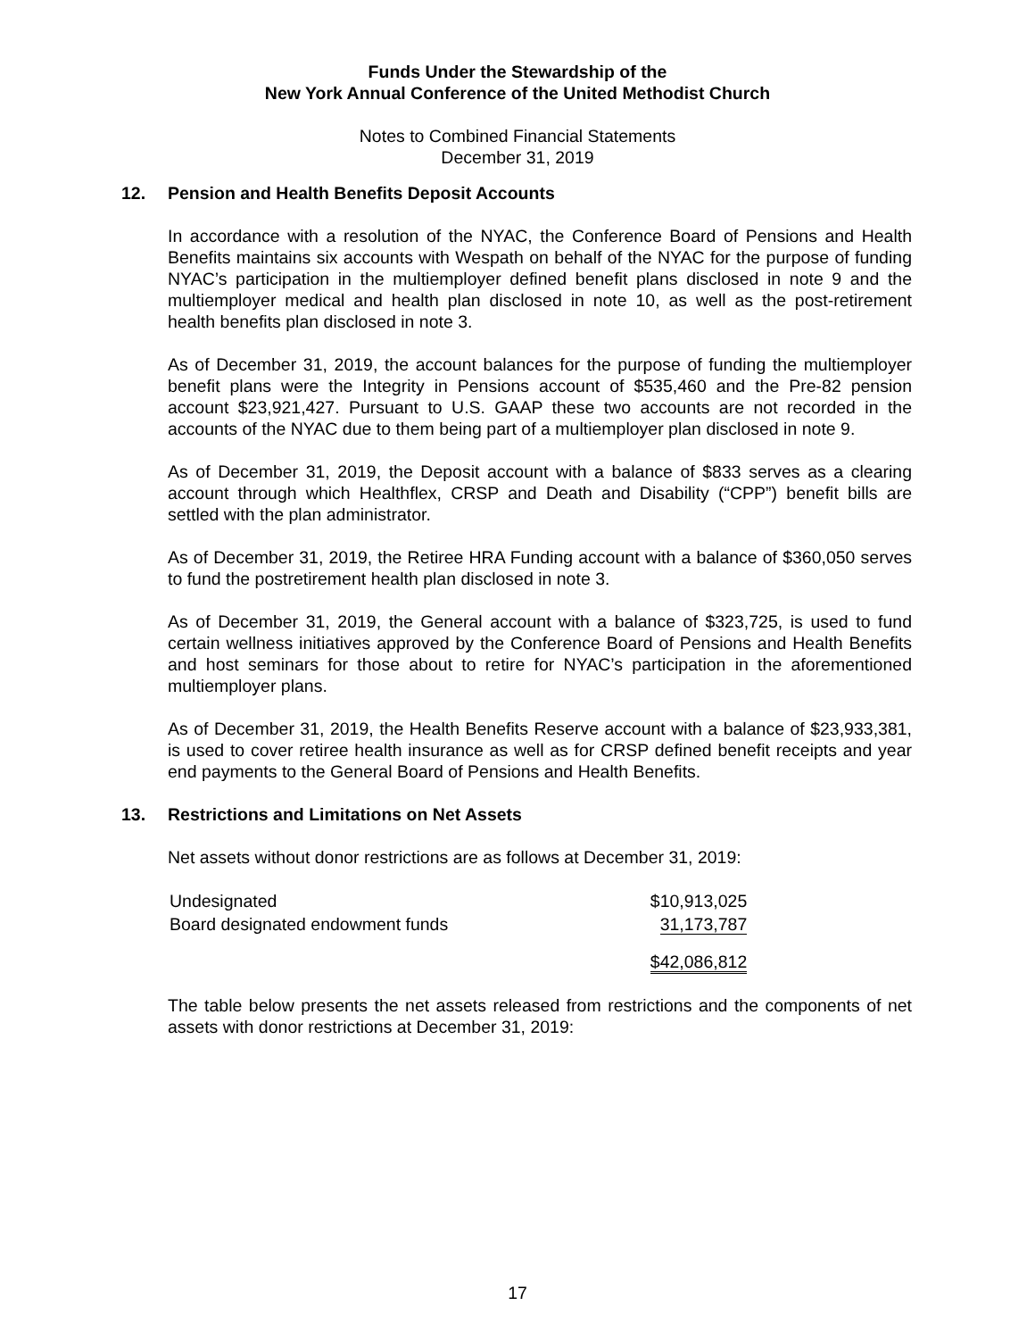Funds Under the Stewardship of the
New York Annual Conference of the United Methodist Church
Notes to Combined Financial Statements
December 31, 2019
12. Pension and Health Benefits Deposit Accounts
In accordance with a resolution of the NYAC, the Conference Board of Pensions and Health Benefits maintains six accounts with Wespath on behalf of the NYAC for the purpose of funding NYAC’s participation in the multiemployer defined benefit plans disclosed in note 9 and the multiemployer medical and health plan disclosed in note 10, as well as the post-retirement health benefits plan disclosed in note 3.
As of December 31, 2019, the account balances for the purpose of funding the multiemployer benefit plans were the Integrity in Pensions account of $535,460 and the Pre-82 pension account $23,921,427. Pursuant to U.S. GAAP these two accounts are not recorded in the accounts of the NYAC due to them being part of a multiemployer plan disclosed in note 9.
As of December 31, 2019, the Deposit account with a balance of $833 serves as a clearing account through which Healthflex, CRSP and Death and Disability (“CPP”) benefit bills are settled with the plan administrator.
As of December 31, 2019, the Retiree HRA Funding account with a balance of $360,050 serves to fund the postretirement health plan disclosed in note 3.
As of December 31, 2019, the General account with a balance of $323,725, is used to fund certain wellness initiatives approved by the Conference Board of Pensions and Health Benefits and host seminars for those about to retire for NYAC’s participation in the aforementioned multiemployer plans.
As of December 31, 2019, the Health Benefits Reserve account with a balance of $23,933,381, is used to cover retiree health insurance as well as for CRSP defined benefit receipts and year end payments to the General Board of Pensions and Health Benefits.
13. Restrictions and Limitations on Net Assets
Net assets without donor restrictions are as follows at December 31, 2019:
| Undesignated | $10,913,025 |
| Board designated endowment funds | 31,173,787 |
| | $42,086,812 |
The table below presents the net assets released from restrictions and the components of net assets with donor restrictions at December 31, 2019:
17